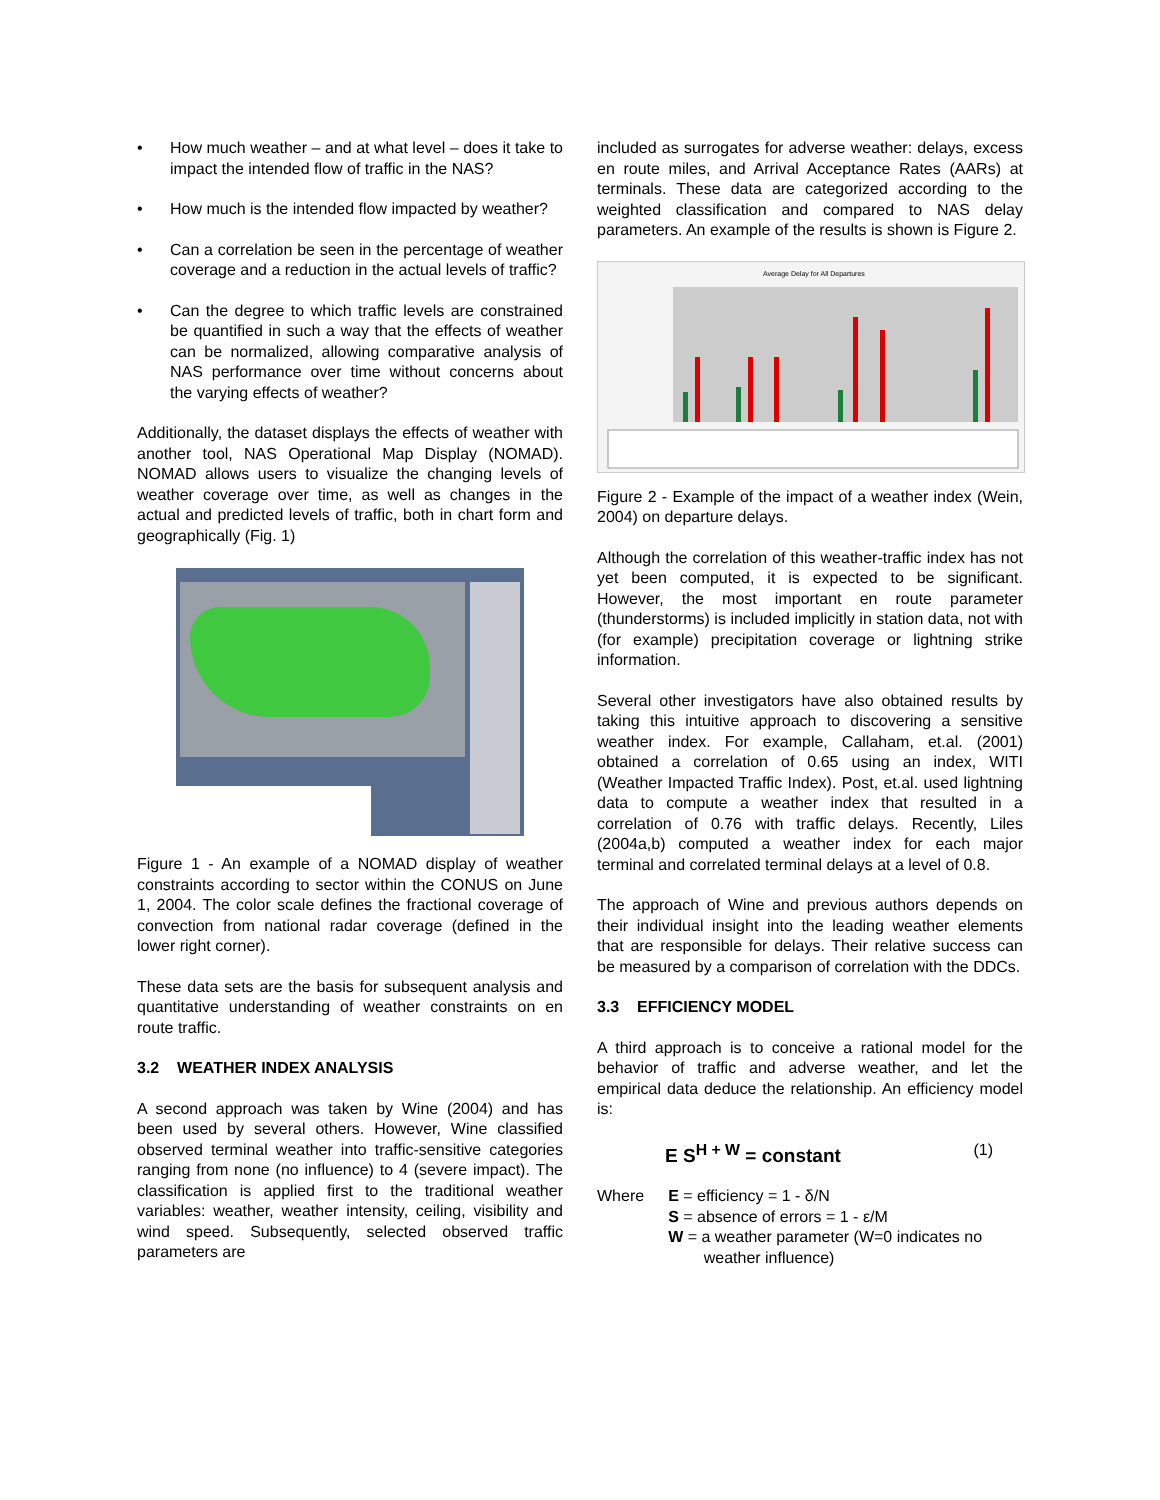• How much weather – and at what level – does it take to impact the intended flow of traffic in the NAS?
• How much is the intended flow impacted by weather?
• Can a correlation be seen in the percentage of weather coverage and a reduction in the actual levels of traffic?
• Can the degree to which traffic levels are constrained be quantified in such a way that the effects of weather can be normalized, allowing comparative analysis of NAS performance over time without concerns about the varying effects of weather?
Additionally, the dataset displays the effects of weather with another tool, NAS Operational Map Display (NOMAD). NOMAD allows users to visualize the changing levels of weather coverage over time, as well as changes in the actual and predicted levels of traffic, both in chart form and geographically (Fig. 1)
Figure 1 - An example of a NOMAD display of weather constraints according to sector within the CONUS on June 1, 2004. The color scale defines the fractional coverage of convection from national radar coverage (defined in the lower right corner).
These data sets are the basis for subsequent analysis and quantitative understanding of weather constraints on en route traffic.
3.2 WEATHER INDEX ANALYSIS
A second approach was taken by Wine (2004) and has been used by several others. However, Wine classified observed terminal weather into traffic-sensitive categories ranging from none (no influence) to 4 (severe impact). The classification is applied first to the traditional weather variables: weather, weather intensity, ceiling, visibility and wind speed. Subsequently, selected observed traffic parameters are
included as surrogates for adverse weather: delays, excess en route miles, and Arrival Acceptance Rates (AARs) at terminals. These data are categorized according to the weighted classification and compared to NAS delay parameters. An example of the results is shown is Figure 2.
Average Delay for All Departures
Figure 2 - Example of the impact of a weather index (Wein, 2004) on departure delays.
Although the correlation of this weather-traffic index has not yet been computed, it is expected to be significant. However, the most important en route parameter (thunderstorms) is included implicitly in station data, not with (for example) precipitation coverage or lightning strike information.
Several other investigators have also obtained results by taking this intuitive approach to discovering a sensitive weather index. For example, Callaham, et.al. (2001) obtained a correlation of 0.65 using an index, WITI (Weather Impacted Traffic Index). Post, et.al. used lightning data to compute a weather index that resulted in a correlation of 0.76 with traffic delays. Recently, Liles (2004a,b) computed a weather index for each major terminal and correlated terminal delays at a level of 0.8.
The approach of Wine and previous authors depends on their individual insight into the leading weather elements that are responsible for delays. Their relative success can be measured by a comparison of correlation with the DDCs.
3.3 EFFICIENCY MODEL
A third approach is to conceive a rational model for the behavior of traffic and adverse weather, and let the empirical data deduce the relationship. An efficiency model is:
E S<sup>H + W</sup> = constant (1)
Where E = efficiency = 1 - δ/N
S = absence of errors = 1 - ε/M
W = a weather parameter (W=0 indicates no
weather influence)